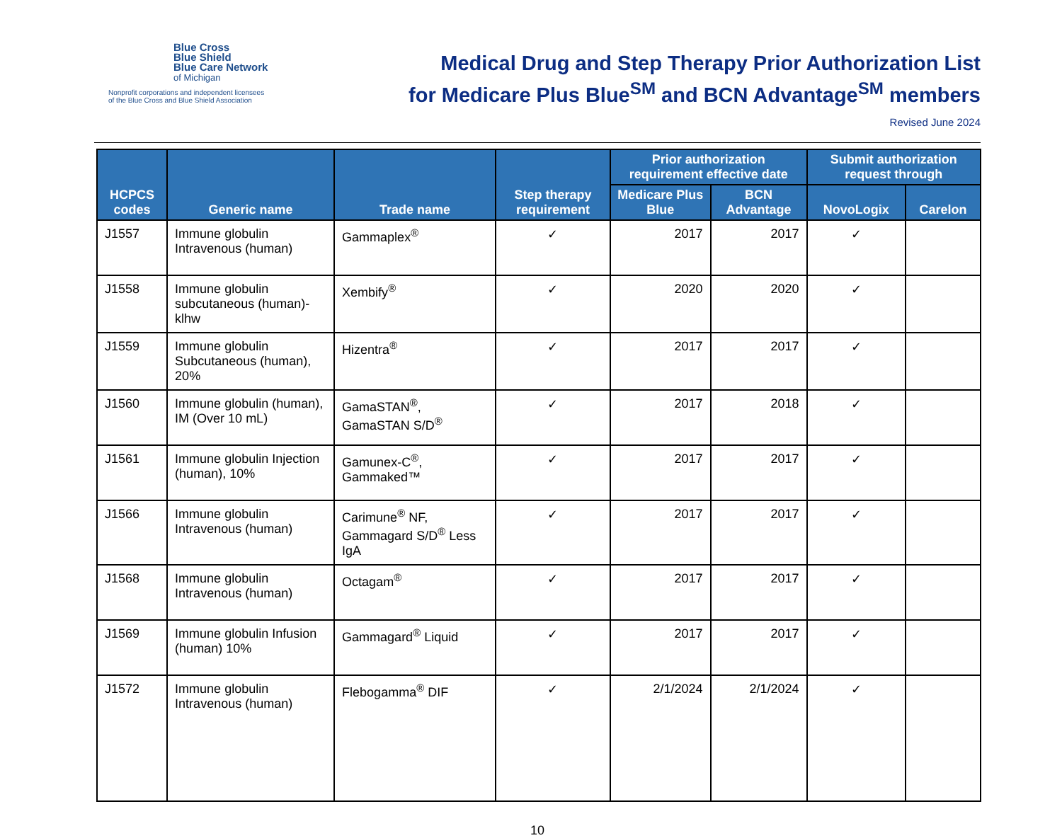Blue Cross
Blue Shield
Blue Care Network
of Michigan
Nonprofit corporations and independent licensees
of the Blue Cross and Blue Shield Association
Medical Drug and Step Therapy Prior Authorization List
for Medicare Plus Blue<sup>SM</sup> and BCN Advantage<sup>SM</sup> members
Revised June 2024
| HCPCS codes | Generic name | Trade name | Step therapy requirement | Prior authorization requirement effective date | | Submit authorization request through | |
| --- | --- | --- | --- | --- | --- | --- | --- |
| | | | | Medicare Plus Blue | BCN Advantage | NovoLogix | Carelon |
| J1557 | Immune globulin Intravenous (human) | Gammaplex<sup>®</sup> | ✓ | 2017 | 2017 | ✓ | |
| J1558 | Immune globulin subcutaneous (human)-klhw | Xembify<sup>®</sup> | ✓ | 2020 | 2020 | ✓ | |
| J1559 | Immune globulin Subcutaneous (human), 20% | Hizentra<sup>®</sup> | ✓ | 2017 | 2017 | ✓ | |
| J1560 | Immune globulin (human), IM (Over 10 mL) | GamaSTAN<sup>®</sup>, GamaSTAN S/D<sup>®</sup> | ✓ | 2017 | 2018 | ✓ | |
| J1561 | Immune globulin Injection (human), 10% | Gamunex-C<sup>®</sup>, Gammaked™ | ✓ | 2017 | 2017 | ✓ | |
| J1566 | Immune globulin Intravenous (human) | Carimune<sup>®</sup> NF, Gammagard S/D<sup>®</sup> Less IgA | ✓ | 2017 | 2017 | ✓ | |
| J1568 | Immune globulin Intravenous (human) | Octagam<sup>®</sup> | ✓ | 2017 | 2017 | ✓ | |
| J1569 | Immune globulin Infusion (human) 10% | Gammagard<sup>®</sup> Liquid | ✓ | 2017 | 2017 | ✓ | |
| J1572 | Immune globulin Intravenous (human) | Flebogamma<sup>®</sup> DIF | ✓ | 2/1/2024 | 2/1/2024 | ✓ | |
10